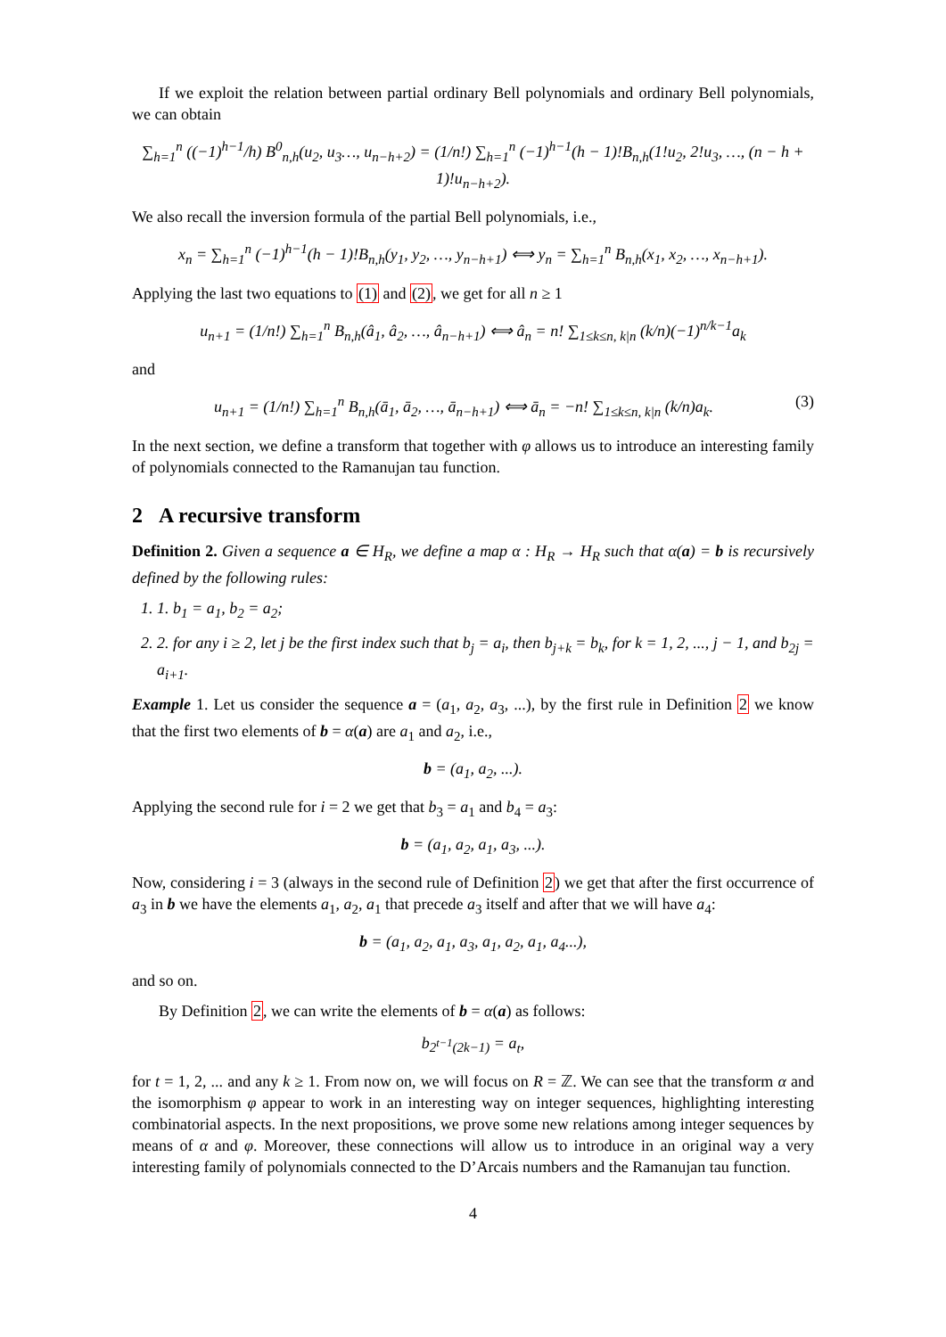If we exploit the relation between partial ordinary Bell polynomials and ordinary Bell polynomials, we can obtain
∑<sub>h=1</sub><sup>n</sup> ((−1)<sup>h−1</sup>/h) B<sup>0</sup><sub>n,h</sub>(u<sub>2</sub>, u<sub>3</sub>…, u<sub>n−h+2</sub>) = (1/n!) ∑<sub>h=1</sub><sup>n</sup> (−1)<sup>h−1</sup>(h − 1)!B<sub>n,h</sub>(1!u<sub>2</sub>, 2!u<sub>3</sub>, …, (n − h + 1)!u<sub>n−h+2</sub>).
We also recall the inversion formula of the partial Bell polynomials, i.e.,
x<sub>n</sub> = ∑<sub>h=1</sub><sup>n</sup> (−1)<sup>h−1</sup>(h − 1)!B<sub>n,h</sub>(y<sub>1</sub>, y<sub>2</sub>, …, y<sub>n−h+1</sub>) ⟺ y<sub>n</sub> = ∑<sub>h=1</sub><sup>n</sup> B<sub>n,h</sub>(x<sub>1</sub>, x<sub>2</sub>, …, x<sub>n−h+1</sub>).
Applying the last two equations to (1) and (2), we get for all n ≥ 1
u<sub>n+1</sub> = (1/n!) ∑<sub>h=1</sub><sup>n</sup> B<sub>n,h</sub>(â<sub>1</sub>, â<sub>2</sub>, …, â<sub>n−h+1</sub>) ⟺ â<sub>n</sub> = n! ∑<sub>1≤k≤n, k|n</sub> (k/n)(−1)<sup>n/k−1</sup>a<sub>k</sub>
and
u<sub>n+1</sub> = (1/n!) ∑<sub>h=1</sub><sup>n</sup> B<sub>n,h</sub>(ā<sub>1</sub>, ā<sub>2</sub>, …, ā<sub>n−h+1</sub>) ⟺ ā<sub>n</sub> = −n! ∑<sub>1≤k≤n, k|n</sub> (k/n)a<sub>k</sub>. (3)
In the next section, we define a transform that together with φ allows us to introduce an interesting family of polynomials connected to the Ramanujan tau function.
2 A recursive transform
Definition 2. Given a sequence a ∈ H<sub>R</sub>, we define a map α : H<sub>R</sub> → H<sub>R</sub> such that α(a) = b is recursively defined by the following rules:
1. 1. b<sub>1</sub> = a<sub>1</sub>, b<sub>2</sub> = a<sub>2</sub>;
2. 2. for any i ≥ 2, let j be the first index such that b<sub>j</sub> = a<sub>i</sub>, then b<sub>j+k</sub> = b<sub>k</sub>, for k = 1, 2, ..., j − 1, and b<sub>2j</sub> = a<sub>i+1</sub>.
Example 1. Let us consider the sequence a = (a<sub>1</sub>, a<sub>2</sub>, a<sub>3</sub>, ...), by the first rule in Definition 2 we know that the first two elements of b = α(a) are a<sub>1</sub> and a<sub>2</sub>, i.e.,
b = (a<sub>1</sub>, a<sub>2</sub>, ...).
Applying the second rule for i = 2 we get that b<sub>3</sub> = a<sub>1</sub> and b<sub>4</sub> = a<sub>3</sub>:
b = (a<sub>1</sub>, a<sub>2</sub>, a<sub>1</sub>, a<sub>3</sub>, ...).
Now, considering i = 3 (always in the second rule of Definition 2) we get that after the first occurrence of a<sub>3</sub> in b we have the elements a<sub>1</sub>, a<sub>2</sub>, a<sub>1</sub> that precede a<sub>3</sub> itself and after that we will have a<sub>4</sub>:
b = (a<sub>1</sub>, a<sub>2</sub>, a<sub>1</sub>, a<sub>3</sub>, a<sub>1</sub>, a<sub>2</sub>, a<sub>1</sub>, a<sub>4</sub>...),
and so on.
By Definition 2, we can write the elements of b = α(a) as follows:
b<sub>2<sup>t−1</sup>(2k−1)</sub> = a<sub>t</sub>,
for t = 1, 2, ... and any k ≥ 1. From now on, we will focus on R = ℤ. We can see that the transform α and the isomorphism φ appear to work in an interesting way on integer sequences, highlighting interesting combinatorial aspects. In the next propositions, we prove some new relations among integer sequences by means of α and φ. Moreover, these connections will allow us to introduce in an original way a very interesting family of polynomials connected to the D’Arcais numbers and the Ramanujan tau function.
4